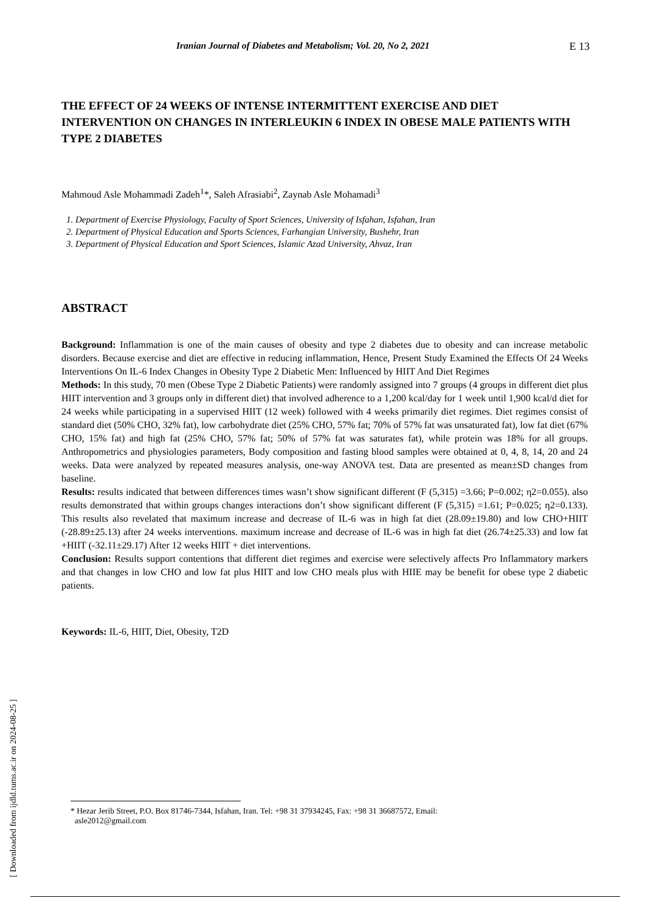E 13 Iranian Journal of Diabetes and Metabolism; Vol. 20, No 2, 2021
THE EFFECT OF 24 WEEKS OF INTENSE INTERMITTENT EXERCISE AND DIET INTERVENTION ON CHANGES IN INTERLEUKIN 6 INDEX IN OBESE MALE PATIENTS WITH TYPE 2 DIABETES
Mahmoud Asle Mohammadi Zadeh<sup>1</sup>*, Saleh Afrasiabi<sup>2</sup>, Zaynab Asle Mohamadi<sup>3</sup>
1. Department of Exercise Physiology, Faculty of Sport Sciences, University of Isfahan, Isfahan, Iran
2. Department of Physical Education and Sports Sciences, Farhangian University, Bushehr, Iran
3. Department of Physical Education and Sport Sciences, Islamic Azad University, Ahvaz, Iran
ABSTRACT
Background: Inflammation is one of the main causes of obesity and type 2 diabetes due to obesity and can increase metabolic disorders. Because exercise and diet are effective in reducing inflammation, Hence, Present Study Examined the Effects Of 24 Weeks Interventions On IL-6 Index Changes in Obesity Type 2 Diabetic Men: Influenced by HIIT And Diet Regimes
Methods: In this study, 70 men (Obese Type 2 Diabetic Patients) were randomly assigned into 7 groups (4 groups in different diet plus HIIT intervention and 3 groups only in different diet) that involved adherence to a 1,200 kcal/day for 1 week until 1,900 kcal/d diet for 24 weeks while participating in a supervised HIIT (12 week) followed with 4 weeks primarily diet regimes. Diet regimes consist of standard diet (50% CHO, 32% fat), low carbohydrate diet (25% CHO, 57% fat; 70% of 57% fat was unsaturated fat), low fat diet (67% CHO, 15% fat) and high fat (25% CHO, 57% fat; 50% of 57% fat was saturates fat), while protein was 18% for all groups. Anthropometrics and physiologies parameters, Body composition and fasting blood samples were obtained at 0, 4, 8, 14, 20 and 24 weeks. Data were analyzed by repeated measures analysis, one-way ANOVA test. Data are presented as mean±SD changes from baseline.
Results: results indicated that between differences times wasn’t show significant different (F (5,315) =3.66; P=0.002; η2=0.055). also results demonstrated that within groups changes interactions don’t show significant different (F (5,315) =1.61; P=0.025; η2=0.133). This results also revelated that maximum increase and decrease of IL-6 was in high fat diet (28.09±19.80) and low CHO+HIIT (-28.89±25.13) after 24 weeks interventions. maximum increase and decrease of IL-6 was in high fat diet (26.74±25.33) and low fat +HIIT (-32.11±29.17) After 12 weeks HIIT + diet interventions.
Conclusion: Results support contentions that different diet regimes and exercise were selectively affects Pro Inflammatory markers and that changes in low CHO and low fat plus HIIT and low CHO meals plus with HIIE may be benefit for obese type 2 diabetic patients.
Keywords: IL-6, HIIT, Diet, Obesity, T2D
[ Downloaded from ijdld.tums.ac.ir on 2024-08-25 ]
* Hezar Jerib Street, P.O. Box 81746-7344, Isfahan, Iran. Tel: +98 31 37934245, Fax: +98 31 36687572, Email:
asle2012@gmail.com